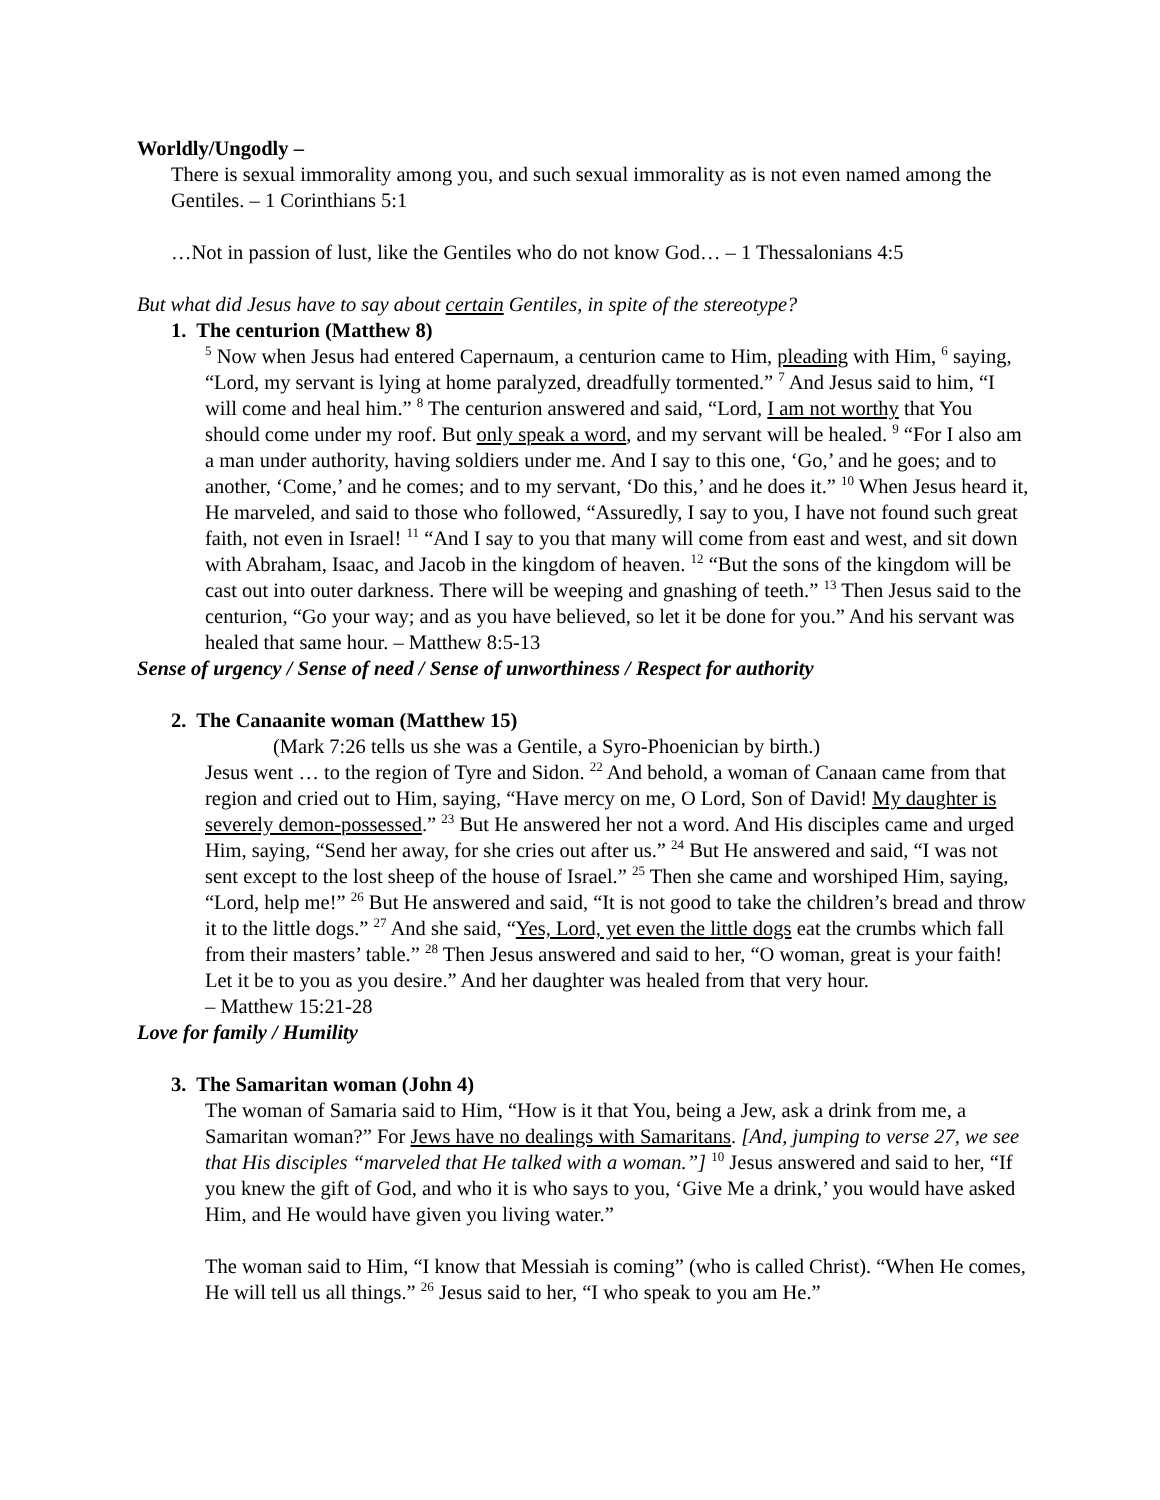Worldly/Ungodly –
There is sexual immorality among you, and such sexual immorality as is not even named among the Gentiles. – 1 Corinthians 5:1
…Not in passion of lust, like the Gentiles who do not know God… – 1 Thessalonians 4:5
But what did Jesus have to say about certain Gentiles, in spite of the stereotype?
1. The centurion (Matthew 8)
<sup>5</sup> Now when Jesus had entered Capernaum, a centurion came to Him, pleading with Him, <sup>6</sup> saying, “Lord, my servant is lying at home paralyzed, dreadfully tormented.” <sup>7</sup> And Jesus said to him, “I will come and heal him.” <sup>8</sup> The centurion answered and said, “Lord, I am not worthy that You should come under my roof. But only speak a word, and my servant will be healed. <sup>9</sup> “For I also am a man under authority, having soldiers under me. And I say to this one, ‘Go,’ and he goes; and to another, ‘Come,’ and he comes; and to my servant, ‘Do this,’ and he does it.” <sup>10</sup> When Jesus heard it, He marveled, and said to those who followed, “Assuredly, I say to you, I have not found such great faith, not even in Israel! <sup>11</sup> “And I say to you that many will come from east and west, and sit down with Abraham, Isaac, and Jacob in the kingdom of heaven. <sup>12</sup> “But the sons of the kingdom will be cast out into outer darkness. There will be weeping and gnashing of teeth.” <sup>13</sup> Then Jesus said to the centurion, “Go your way; and as you have believed, so let it be done for you.” And his servant was healed that same hour. – Matthew 8:5-13
Sense of urgency / Sense of need / Sense of unworthiness / Respect for authority
2. The Canaanite woman (Matthew 15)
(Mark 7:26 tells us she was a Gentile, a Syro-Phoenician by birth.)
Jesus went … to the region of Tyre and Sidon. <sup>22</sup> And behold, a woman of Canaan came from that region and cried out to Him, saying, “Have mercy on me, O Lord, Son of David! My daughter is severely demon-possessed.” <sup>23</sup> But He answered her not a word. And His disciples came and urged Him, saying, “Send her away, for she cries out after us.” <sup>24</sup> But He answered and said, “I was not sent except to the lost sheep of the house of Israel.” <sup>25</sup> Then she came and worshiped Him, saying, “Lord, help me!” <sup>26</sup> But He answered and said, “It is not good to take the children’s bread and throw it to the little dogs.” <sup>27</sup> And she said, “Yes, Lord, yet even the little dogs eat the crumbs which fall from their masters’ table.” <sup>28</sup> Then Jesus answered and said to her, “O woman, great is your faith! Let it be to you as you desire.” And her daughter was healed from that very hour.
– Matthew 15:21-28
Love for family / Humility
3. The Samaritan woman (John 4)
The woman of Samaria said to Him, “How is it that You, being a Jew, ask a drink from me, a Samaritan woman?” For Jews have no dealings with Samaritans. [And, jumping to verse 27, we see that His disciples “marveled that He talked with a woman.”] <sup>10</sup> Jesus answered and said to her, “If you knew the gift of God, and who it is who says to you, ‘Give Me a drink,’ you would have asked Him, and He would have given you living water.”
The woman said to Him, “I know that Messiah is coming” (who is called Christ). “When He comes, He will tell us all things.” <sup>26</sup> Jesus said to her, “I who speak to you am He.”